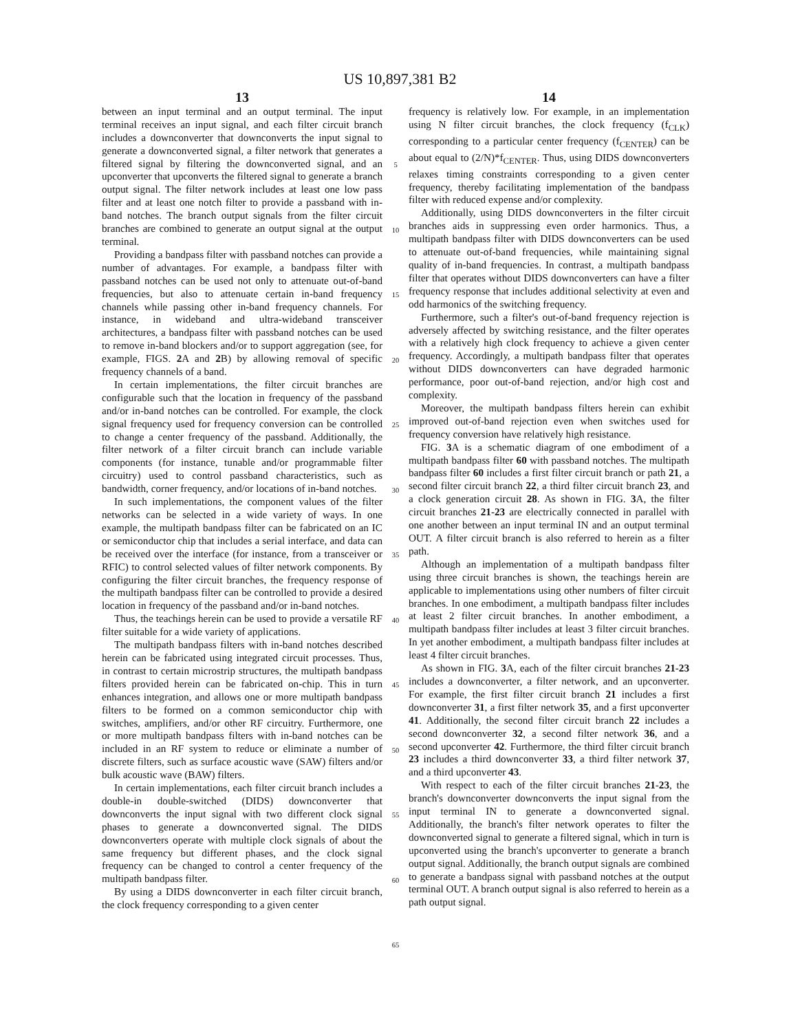US 10,897,381 B2
13
between an input terminal and an output terminal. The input terminal receives an input signal, and each filter circuit branch includes a downconverter that downconverts the input signal to generate a downconverted signal, a filter network that generates a filtered signal by filtering the downconverted signal, and an upconverter that upconverts the filtered signal to generate a branch output signal. The filter network includes at least one low pass filter and at least one notch filter to provide a passband with in-band notches. The branch output signals from the filter circuit branches are combined to generate an output signal at the output terminal.
Providing a bandpass filter with passband notches can provide a number of advantages. For example, a bandpass filter with passband notches can be used not only to attenuate out-of-band frequencies, but also to attenuate certain in-band frequency channels while passing other in-band frequency channels. For instance, in wideband and ultra-wideband transceiver architectures, a bandpass filter with passband notches can be used to remove in-band blockers and/or to support aggregation (see, for example, FIGS. 2 A and 2 B) by allowing removal of specific frequency channels of a band.
In certain implementations, the filter circuit branches are configurable such that the location in frequency of the passband and/or in-band notches can be controlled. For example, the clock signal frequency used for frequency conversion can be controlled to change a center frequency of the passband. Additionally, the filter network of a filter circuit branch can include variable components (for instance, tunable and/or programmable filter circuitry) used to control passband characteristics, such as bandwidth, corner frequency, and/or locations of in-band notches.
In such implementations, the component values of the filter networks can be selected in a wide variety of ways. In one example, the multipath bandpass filter can be fabricated on an IC or semiconductor chip that includes a serial interface, and data can be received over the interface (for instance, from a transceiver or RFIC) to control selected values of filter network components. By configuring the filter circuit branches, the frequency response of the multipath bandpass filter can be controlled to provide a desired location in frequency of the passband and/or in-band notches.
Thus, the teachings herein can be used to provide a versatile RF filter suitable for a wide variety of applications.
The multipath bandpass filters with in-band notches described herein can be fabricated using integrated circuit processes. Thus, in contrast to certain microstrip structures, the multipath bandpass filters provided herein can be fabricated on-chip. This in turn enhances integration, and allows one or more multipath bandpass filters to be formed on a common semiconductor chip with switches, amplifiers, and/or other RF circuitry. Furthermore, one or more multipath bandpass filters with in-band notches can be included in an RF system to reduce or eliminate a number of discrete filters, such as surface acoustic wave (SAW) filters and/or bulk acoustic wave (BAW) filters.
In certain implementations, each filter circuit branch includes a double-in double-switched (DIDS) downconverter that downconverts the input signal with two different clock signal phases to generate a downconverted signal. The DIDS downconverters operate with multiple clock signals of about the same frequency but different phases, and the clock signal frequency can be changed to control a center frequency of the multipath bandpass filter.
By using a DIDS downconverter in each filter circuit branch, the clock frequency corresponding to a given center
5
10
15
20
25
30
35
40
45
50
55
60
65
14
frequency is relatively low. For example, in an implementation using N filter circuit branches, the clock frequency (f<sub>CLK</sub>) corresponding to a particular center frequency (f<sub>CENTER</sub>) can be about equal to (2/N)*f<sub>CENTER</sub>. Thus, using DIDS downconverters relaxes timing constraints corresponding to a given center frequency, thereby facilitating implementation of the bandpass filter with reduced expense and/or complexity.
Additionally, using DIDS downconverters in the filter circuit branches aids in suppressing even order harmonics. Thus, a multipath bandpass filter with DIDS downconverters can be used to attenuate out-of-band frequencies, while maintaining signal quality of in-band frequencies. In contrast, a multipath bandpass filter that operates without DIDS downconverters can have a filter frequency response that includes additional selectivity at even and odd harmonics of the switching frequency.
Furthermore, such a filter's out-of-band frequency rejection is adversely affected by switching resistance, and the filter operates with a relatively high clock frequency to achieve a given center frequency. Accordingly, a multipath bandpass filter that operates without DIDS downconverters can have degraded harmonic performance, poor out-of-band rejection, and/or high cost and complexity.
Moreover, the multipath bandpass filters herein can exhibit improved out-of-band rejection even when switches used for frequency conversion have relatively high resistance.
FIG. 3 A is a schematic diagram of one embodiment of a multipath bandpass filter 60 with passband notches. The multipath bandpass filter 60 includes a first filter circuit branch or path 21, a second filter circuit branch 22, a third filter circuit branch 23, and a clock generation circuit 28. As shown in FIG. 3 A, the filter circuit branches 21-23 are electrically connected in parallel with one another between an input terminal IN and an output terminal OUT. A filter circuit branch is also referred to herein as a filter path.
Although an implementation of a multipath bandpass filter using three circuit branches is shown, the teachings herein are applicable to implementations using other numbers of filter circuit branches. In one embodiment, a multipath bandpass filter includes at least 2 filter circuit branches. In another embodiment, a multipath bandpass filter includes at least 3 filter circuit branches. In yet another embodiment, a multipath bandpass filter includes at least 4 filter circuit branches.
As shown in FIG. 3 A, each of the filter circuit branches 21-23 includes a downconverter, a filter network, and an upconverter. For example, the first filter circuit branch 21 includes a first downconverter 31, a first filter network 35, and a first upconverter 41. Additionally, the second filter circuit branch 22 includes a second downconverter 32, a second filter network 36, and a second upconverter 42. Furthermore, the third filter circuit branch 23 includes a third downconverter 33, a third filter network 37, and a third upconverter 43.
With respect to each of the filter circuit branches 21-23, the branch's downconverter downconverts the input signal from the input terminal IN to generate a downconverted signal. Additionally, the branch's filter network operates to filter the downconverted signal to generate a filtered signal, which in turn is upconverted using the branch's upconverter to generate a branch output signal. Additionally, the branch output signals are combined to generate a bandpass signal with passband notches at the output terminal OUT. A branch output signal is also referred to herein as a path output signal.